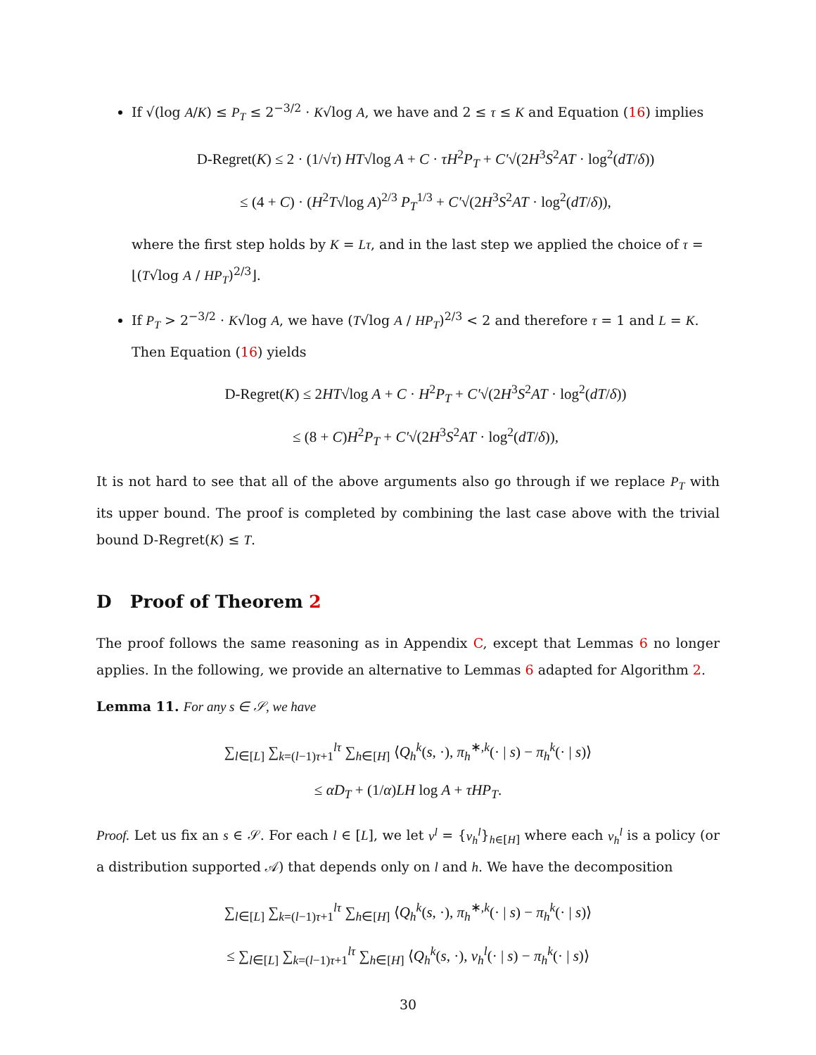If √(log A/K) ≤ P<sub>T</sub> ≤ 2<sup>−3/2</sup> · K√log A, we have and 2 ≤ τ ≤ K and Equation (16) implies
D-Regret(K) ≤ 2 · (1/√τ) HT√log A + C · τH<sup>2</sup>P<sub>T</sub> + C′√(2H<sup>3</sup>S<sup>2</sup>AT · log<sup>2</sup>(dT/δ))
≤ (4 + C) · (H<sup>2</sup>T√log A)<sup>2/3</sup> P<sub>T</sub><sup>1/3</sup> + C′√(2H<sup>3</sup>S<sup>2</sup>AT · log<sup>2</sup>(dT/δ)),
where the first step holds by K = Lτ, and in the last step we applied the choice of τ = ⌊(T√log A / HP<sub>T</sub>)<sup>2/3</sup>⌋.
If P<sub>T</sub> > 2<sup>−3/2</sup> · K√log A, we have (T√log A / HP<sub>T</sub>)<sup>2/3</sup> < 2 and therefore τ = 1 and L = K. Then Equation (16) yields
D-Regret(K) ≤ 2HT√log A + C · H<sup>2</sup>P<sub>T</sub> + C′√(2H<sup>3</sup>S<sup>2</sup>AT · log<sup>2</sup>(dT/δ))
≤ (8 + C)H<sup>2</sup>P<sub>T</sub> + C′√(2H<sup>3</sup>S<sup>2</sup>AT · log<sup>2</sup>(dT/δ)),
It is not hard to see that all of the above arguments also go through if we replace P<sub>T</sub> with its upper bound. The proof is completed by combining the last case above with the trivial bound D-Regret(K) ≤ T.
D Proof of Theorem 2
The proof follows the same reasoning as in Appendix C, except that Lemmas 6 no longer applies. In the following, we provide an alternative to Lemmas 6 adapted for Algorithm 2.
Lemma 11. For any s ∈ 𝒮, we have
∑<sub>l∈[L]</sub> ∑<sub>k=(l−1)τ+1</sub><sup>lτ</sup> ∑<sub>h∈[H]</sub> ⟨Q<sub>h</sub><sup>k</sup>(s, ·), π<sub>h</sub><sup>∗,k</sup>(· | s) − π<sub>h</sub><sup>k</sup>(· | s)⟩
≤ αD<sub>T</sub> + (1/α)LH log A + τHP<sub>T</sub>.
Proof. Let us fix an s ∈ 𝒮. For each l ∈ [L], we let ν<sup>l</sup> = {ν<sub>h</sub><sup>l</sup>}<sub>h∈[H]</sub> where each ν<sub>h</sub><sup>l</sup> is a policy (or a distribution supported 𝒜) that depends only on l and h. We have the decomposition
∑<sub>l∈[L]</sub> ∑<sub>k=(l−1)τ+1</sub><sup>lτ</sup> ∑<sub>h∈[H]</sub> ⟨Q<sub>h</sub><sup>k</sup>(s, ·), π<sub>h</sub><sup>∗,k</sup>(· | s) − π<sub>h</sub><sup>k</sup>(· | s)⟩
≤ ∑<sub>l∈[L]</sub> ∑<sub>k=(l−1)τ+1</sub><sup>lτ</sup> ∑<sub>h∈[H]</sub> ⟨Q<sub>h</sub><sup>k</sup>(s, ·), ν<sub>h</sub><sup>l</sup>(· | s) − π<sub>h</sub><sup>k</sup>(· | s)⟩
30